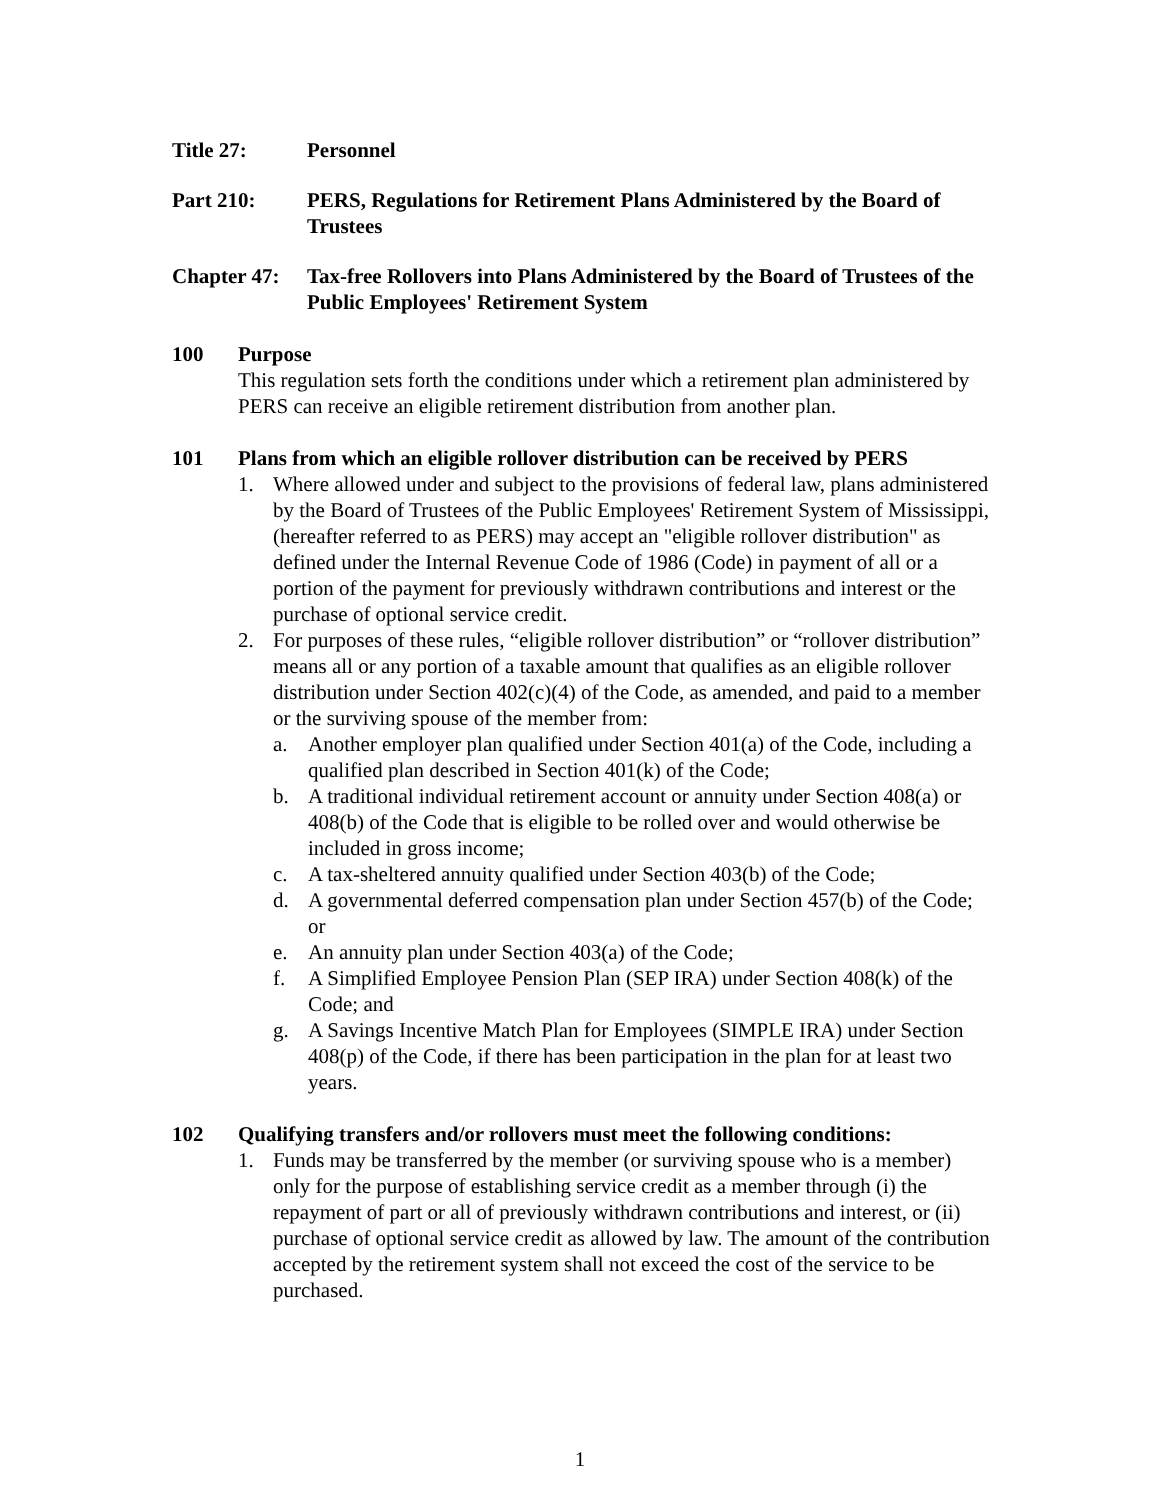Title 27: Personnel
Part 210: PERS, Regulations for Retirement Plans Administered by the Board of Trustees
Chapter 47:
Tax-free Rollovers into Plans Administered by the Board of Trustees of the Public Employees' Retirement System
100 Purpose
This regulation sets forth the conditions under which a retirement plan administered by PERS can receive an eligible retirement distribution from another plan.
101 Plans from which an eligible rollover distribution can be received by PERS
1. Where allowed under and subject to the provisions of federal law, plans administered by the Board of Trustees of the Public Employees' Retirement System of Mississippi, (hereafter referred to as PERS) may accept an "eligible rollover distribution" as defined under the Internal Revenue Code of 1986 (Code) in payment of all or a portion of the payment for previously withdrawn contributions and interest or the purchase of optional service credit.
2. For purposes of these rules, “eligible rollover distribution” or “rollover distribution” means all or any portion of a taxable amount that qualifies as an eligible rollover distribution under Section 402(c)(4) of the Code, as amended, and paid to a member or the surviving spouse of the member from:
a. Another employer plan qualified under Section 401(a) of the Code, including a qualified plan described in Section 401(k) of the Code;
b. A traditional individual retirement account or annuity under Section 408(a) or 408(b) of the Code that is eligible to be rolled over and would otherwise be included in gross income;
c. A tax-sheltered annuity qualified under Section 403(b) of the Code;
d. A governmental deferred compensation plan under Section 457(b) of the Code; or
e. An annuity plan under Section 403(a) of the Code;
f. A Simplified Employee Pension Plan (SEP IRA) under Section 408(k) of the Code; and
g. A Savings Incentive Match Plan for Employees (SIMPLE IRA) under Section 408(p) of the Code, if there has been participation in the plan for at least two years.
102 Qualifying transfers and/or rollovers must meet the following conditions:
1. Funds may be transferred by the member (or surviving spouse who is a member) only for the purpose of establishing service credit as a member through (i) the repayment of part or all of previously withdrawn contributions and interest, or (ii) purchase of optional service credit as allowed by law. The amount of the contribution accepted by the retirement system shall not exceed the cost of the service to be purchased.
1